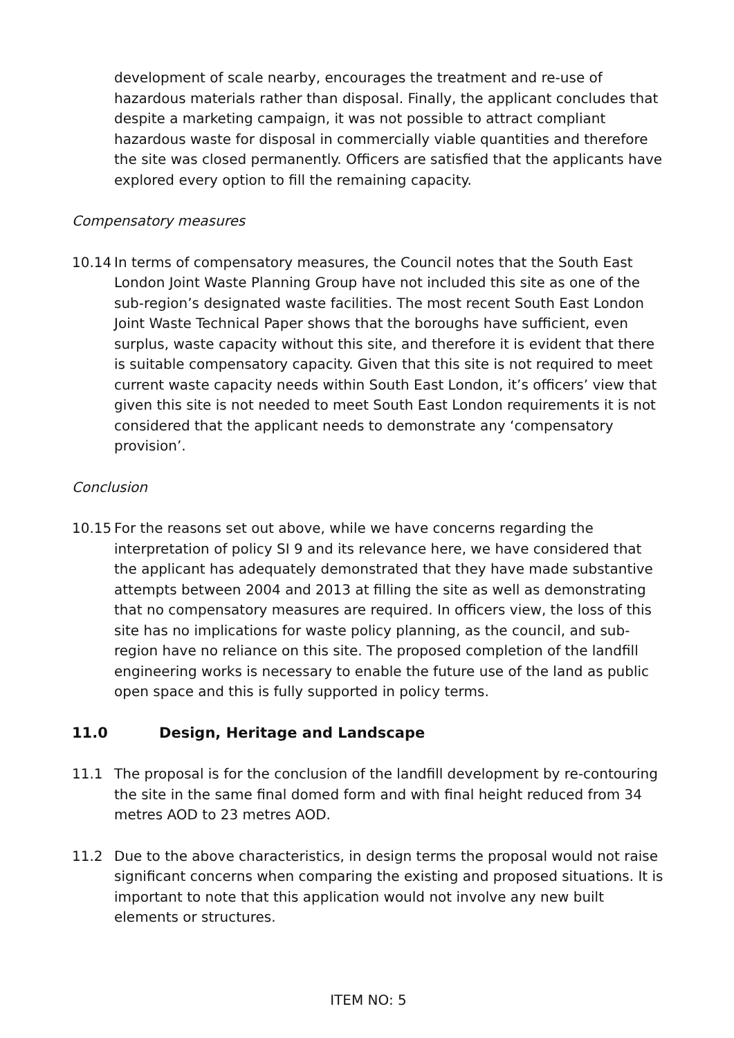development of scale nearby, encourages the treatment and re-use of hazardous materials rather than disposal. Finally, the applicant concludes that despite a marketing campaign, it was not possible to attract compliant hazardous waste for disposal in commercially viable quantities and therefore the site was closed permanently. Officers are satisfied that the applicants have explored every option to fill the remaining capacity.
Compensatory measures
10.14 In terms of compensatory measures, the Council notes that the South East London Joint Waste Planning Group have not included this site as one of the sub-region’s designated waste facilities. The most recent South East London Joint Waste Technical Paper shows that the boroughs have sufficient, even surplus, waste capacity without this site, and therefore it is evident that there is suitable compensatory capacity. Given that this site is not required to meet current waste capacity needs within South East London, it’s officers’ view that given this site is not needed to meet South East London requirements it is not considered that the applicant needs to demonstrate any ‘compensatory provision’.
Conclusion
10.15 For the reasons set out above, while we have concerns regarding the interpretation of policy SI 9 and its relevance here, we have considered that the applicant has adequately demonstrated that they have made substantive attempts between 2004 and 2013 at filling the site as well as demonstrating that no compensatory measures are required. In officers view, the loss of this site has no implications for waste policy planning, as the council, and sub-region have no reliance on this site. The proposed completion of the landfill engineering works is necessary to enable the future use of the land as public open space and this is fully supported in policy terms.
11.0 Design, Heritage and Landscape
11.1 The proposal is for the conclusion of the landfill development by re-contouring the site in the same final domed form and with final height reduced from 34 metres AOD to 23 metres AOD.
11.2 Due to the above characteristics, in design terms the proposal would not raise significant concerns when comparing the existing and proposed situations. It is important to note that this application would not involve any new built elements or structures.
ITEM NO: 5